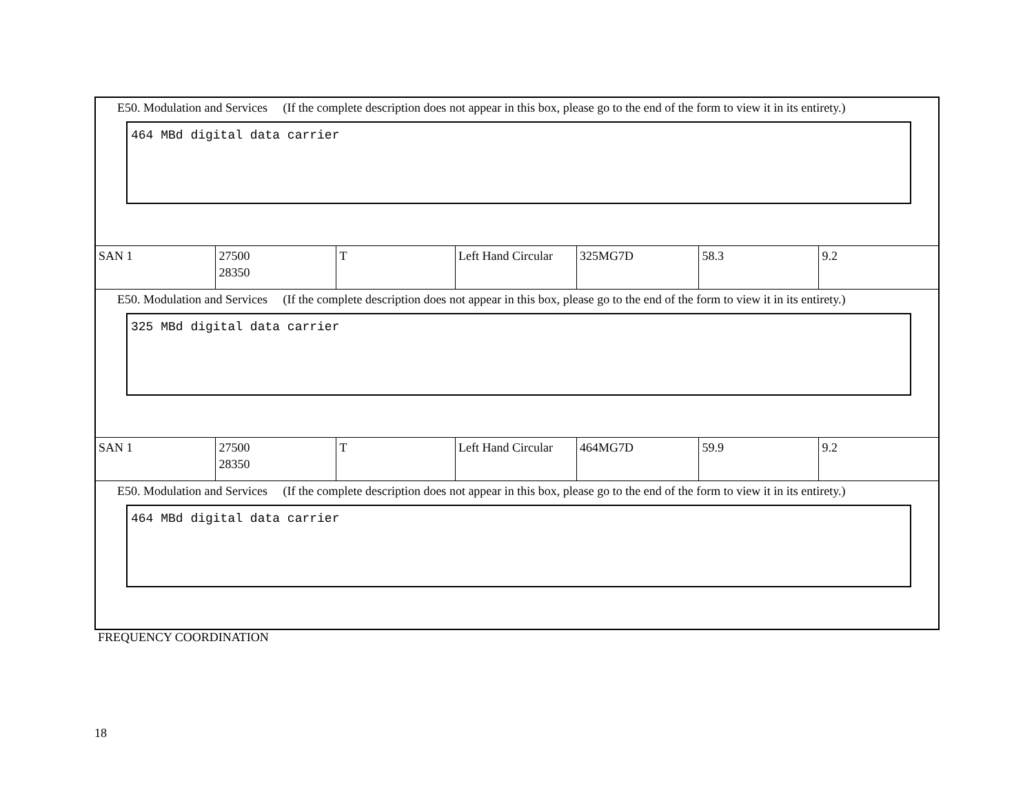| E50. Modulation and Services (If the complete description does not appear in this box, please go to the end of the form to view it in its entirety.) 464 MBd digital data carrier | | | | | | |
| SAN 1 | 27500 28350 | T | Left Hand Circular | 325MG7D | 58.3 | 9.2 |
| E50. Modulation and Services (If the complete description does not appear in this box, please go to the end of the form to view it in its entirety.) 325 MBd digital data carrier | | | | | | |
| SAN 1 | 27500 28350 | T | Left Hand Circular | 464MG7D | 59.9 | 9.2 |
| E50. Modulation and Services (If the complete description does not appear in this box, please go to the end of the form to view it in its entirety.) 464 MBd digital data carrier | | | | | | |
FREQUENCY COORDINATION
18